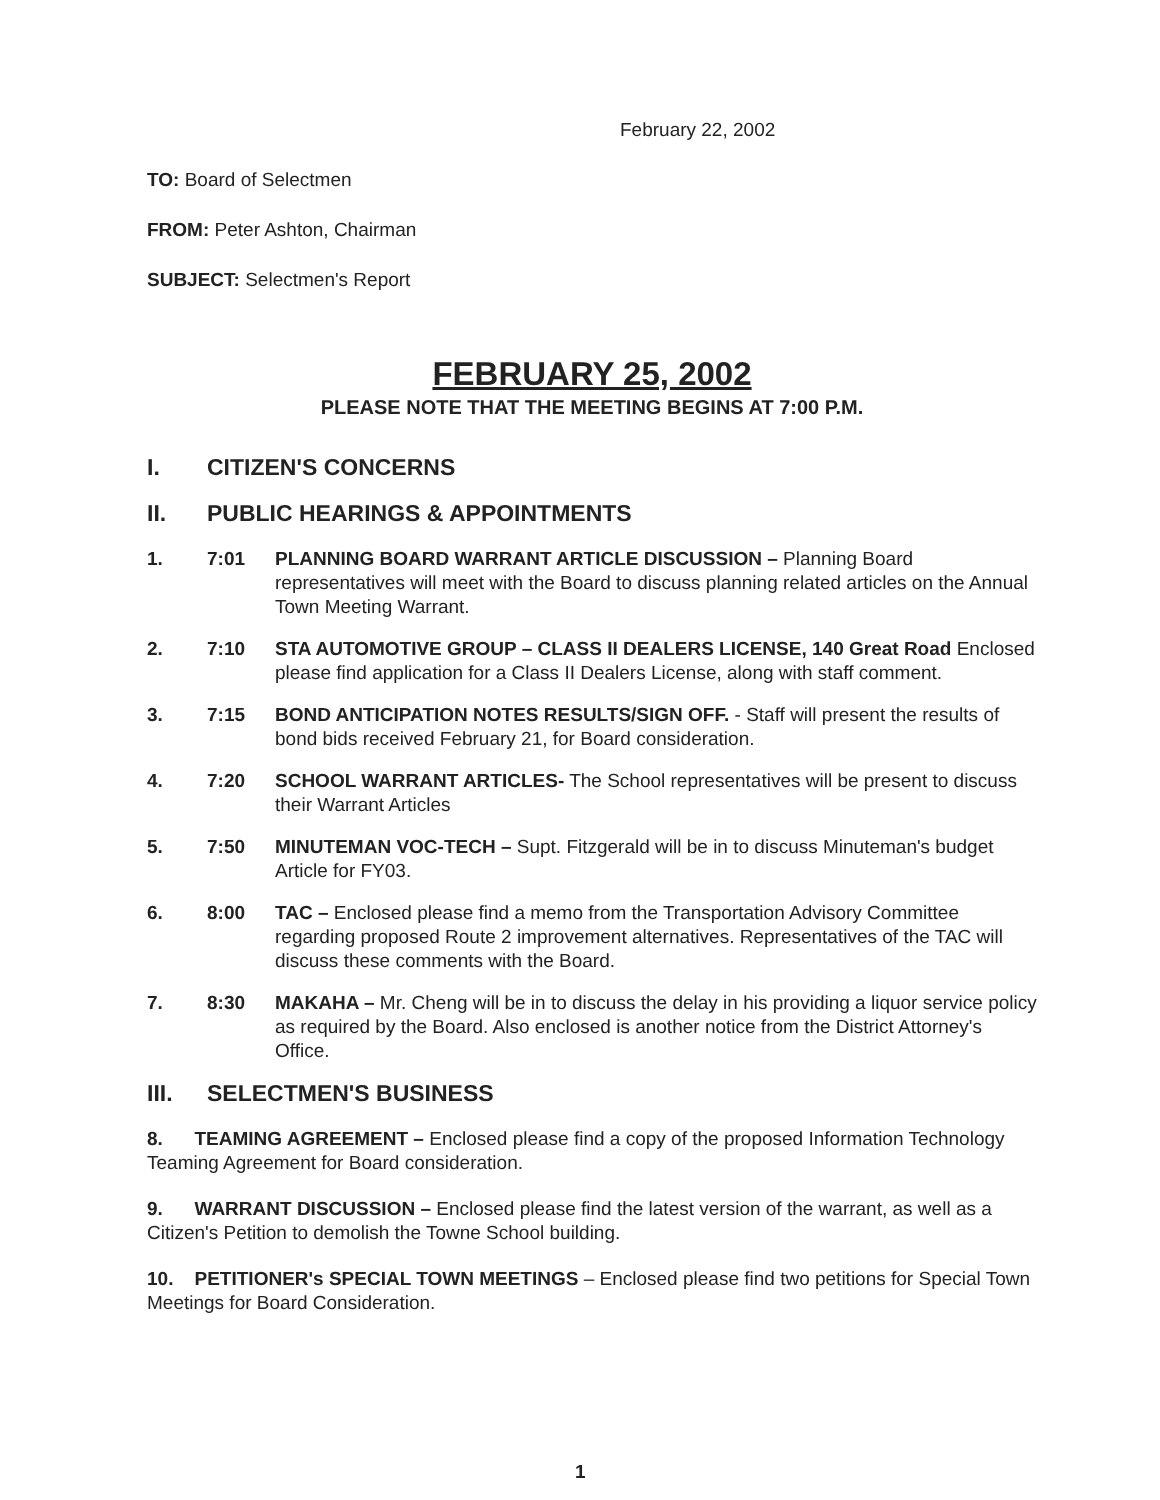February 22, 2002
TO: Board of Selectmen
FROM: Peter Ashton, Chairman
SUBJECT: Selectmen's Report
FEBRUARY 25, 2002
PLEASE NOTE THAT THE MEETING BEGINS AT 7:00 P.M.
I. CITIZEN'S CONCERNS
II. PUBLIC HEARINGS & APPOINTMENTS
1. 7:01 PLANNING BOARD WARRANT ARTICLE DISCUSSION – Planning Board representatives will meet with the Board to discuss planning related articles on the Annual Town Meeting Warrant.
2. 7:10 STA AUTOMOTIVE GROUP – CLASS II DEALERS LICENSE, 140 Great Road Enclosed please find application for a Class II Dealers License, along with staff comment.
3. 7:15 BOND ANTICIPATION NOTES RESULTS/SIGN OFF. - Staff will present the results of bond bids received February 21, for Board consideration.
4. 7:20 SCHOOL WARRANT ARTICLES- The School representatives will be present to discuss their Warrant Articles
5. 7:50 MINUTEMAN VOC-TECH – Supt. Fitzgerald will be in to discuss Minuteman's budget Article for FY03.
6. 8:00 TAC – Enclosed please find a memo from the Transportation Advisory Committee regarding proposed Route 2 improvement alternatives. Representatives of the TAC will discuss these comments with the Board.
7. 8:30 MAKAHA – Mr. Cheng will be in to discuss the delay in his providing a liquor service policy as required by the Board. Also enclosed is another notice from the District Attorney's Office.
III. SELECTMEN'S BUSINESS
8. TEAMING AGREEMENT – Enclosed please find a copy of the proposed Information Technology Teaming Agreement for Board consideration.
9. WARRANT DISCUSSION – Enclosed please find the latest version of the warrant, as well as a Citizen's Petition to demolish the Towne School building.
10. PETITIONER's SPECIAL TOWN MEETINGS – Enclosed please find two petitions for Special Town Meetings for Board Consideration.
1